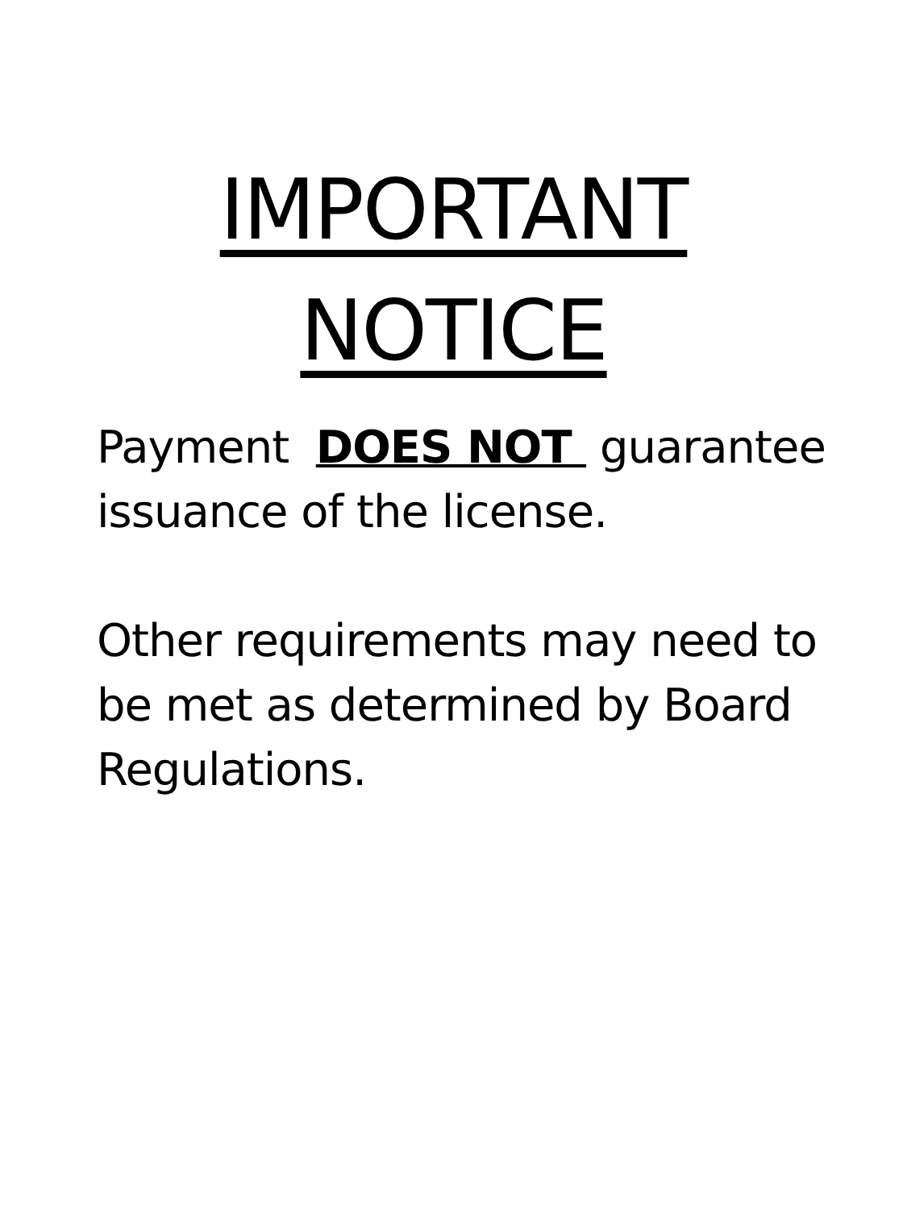IMPORTANT
NOTICE
Payment DOES NOT guarantee issuance of the license.
Other requirements may need to be met as determined by Board Regulations.